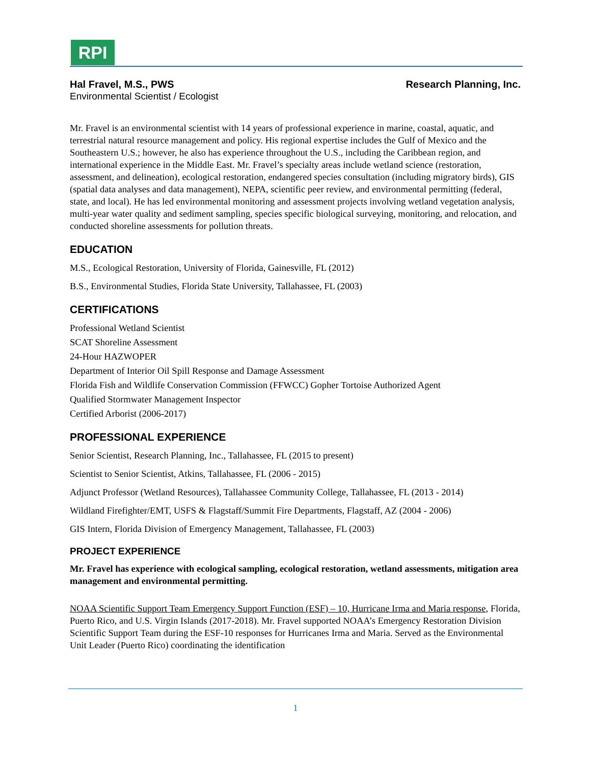RPI
Hal Fravel, M.S., PWS Research Planning, Inc.
Environmental Scientist / Ecologist
Mr. Fravel is an environmental scientist with 14 years of professional experience in marine, coastal, aquatic, and terrestrial natural resource management and policy. His regional expertise includes the Gulf of Mexico and the Southeastern U.S.; however, he also has experience throughout the U.S., including the Caribbean region, and international experience in the Middle East. Mr. Fravel’s specialty areas include wetland science (restoration, assessment, and delineation), ecological restoration, endangered species consultation (including migratory birds), GIS (spatial data analyses and data management), NEPA, scientific peer review, and environmental permitting (federal, state, and local). He has led environmental monitoring and assessment projects involving wetland vegetation analysis, multi-year water quality and sediment sampling, species specific biological surveying, monitoring, and relocation, and conducted shoreline assessments for pollution threats.
EDUCATION
M.S., Ecological Restoration, University of Florida, Gainesville, FL (2012)
B.S., Environmental Studies, Florida State University, Tallahassee, FL (2003)
CERTIFICATIONS
Professional Wetland Scientist
SCAT Shoreline Assessment
24-Hour HAZWOPER
Department of Interior Oil Spill Response and Damage Assessment
Florida Fish and Wildlife Conservation Commission (FFWCC) Gopher Tortoise Authorized Agent
Qualified Stormwater Management Inspector
Certified Arborist (2006-2017)
PROFESSIONAL EXPERIENCE
Senior Scientist, Research Planning, Inc., Tallahassee, FL (2015 to present)
Scientist to Senior Scientist, Atkins, Tallahassee, FL (2006 - 2015)
Adjunct Professor (Wetland Resources), Tallahassee Community College, Tallahassee, FL (2013 - 2014)
Wildland Firefighter/EMT, USFS & Flagstaff/Summit Fire Departments, Flagstaff, AZ (2004 - 2006)
GIS Intern, Florida Division of Emergency Management, Tallahassee, FL (2003)
PROJECT EXPERIENCE
Mr. Fravel has experience with ecological sampling, ecological restoration, wetland assessments, mitigation area management and environmental permitting.
NOAA Scientific Support Team Emergency Support Function (ESF) – 10, Hurricane Irma and Maria response, Florida, Puerto Rico, and U.S. Virgin Islands (2017-2018). Mr. Fravel supported NOAA’s Emergency Restoration Division Scientific Support Team during the ESF-10 responses for Hurricanes Irma and Maria. Served as the Environmental Unit Leader (Puerto Rico) coordinating the identification
1